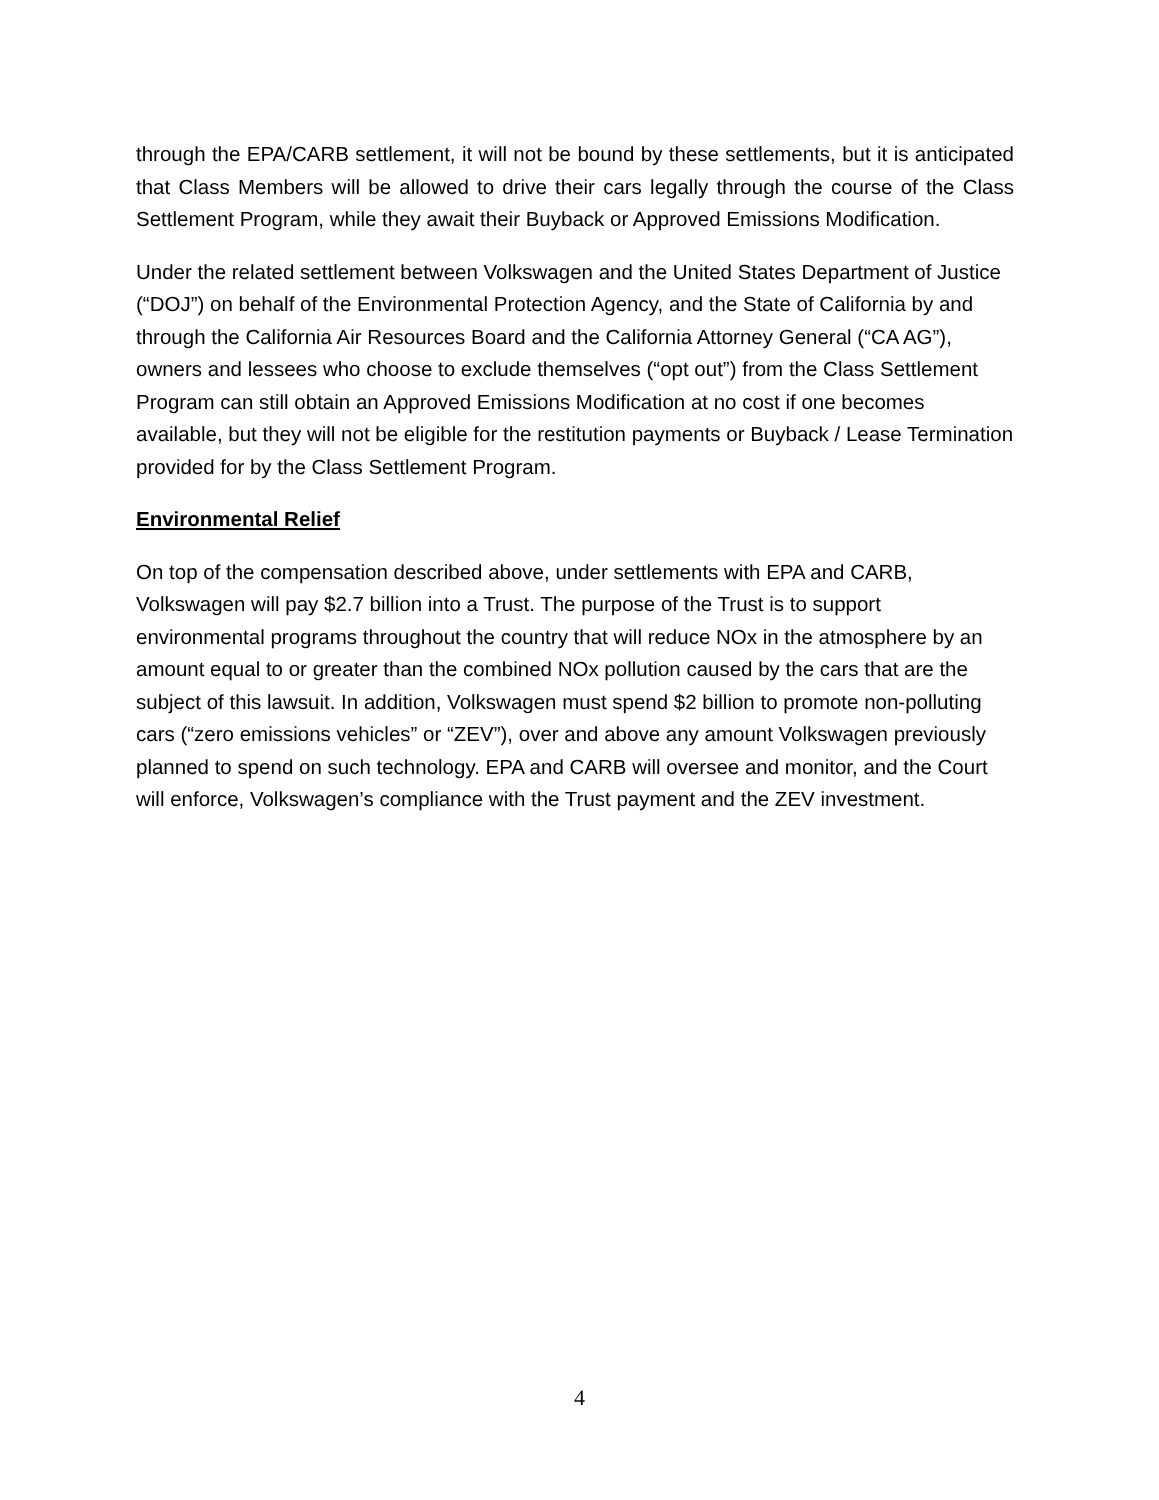through the EPA/CARB settlement, it will not be bound by these settlements, but it is anticipated that Class Members will be allowed to drive their cars legally through the course of the Class Settlement Program, while they await their Buyback or Approved Emissions Modification.
Under the related settlement between Volkswagen and the United States Department of Justice (“DOJ”) on behalf of the Environmental Protection Agency, and the State of California by and through the California Air Resources Board and the California Attorney General (“CA AG”), owners and lessees who choose to exclude themselves (“opt out”) from the Class Settlement Program can still obtain an Approved Emissions Modification at no cost if one becomes available, but they will not be eligible for the restitution payments or Buyback / Lease Termination provided for by the Class Settlement Program.
Environmental Relief
On top of the compensation described above, under settlements with EPA and CARB, Volkswagen will pay $2.7 billion into a Trust. The purpose of the Trust is to support environmental programs throughout the country that will reduce NOx in the atmosphere by an amount equal to or greater than the combined NOx pollution caused by the cars that are the subject of this lawsuit. In addition, Volkswagen must spend $2 billion to promote non-polluting cars (“zero emissions vehicles” or “ZEV”), over and above any amount Volkswagen previously planned to spend on such technology. EPA and CARB will oversee and monitor, and the Court will enforce, Volkswagen’s compliance with the Trust payment and the ZEV investment.
4